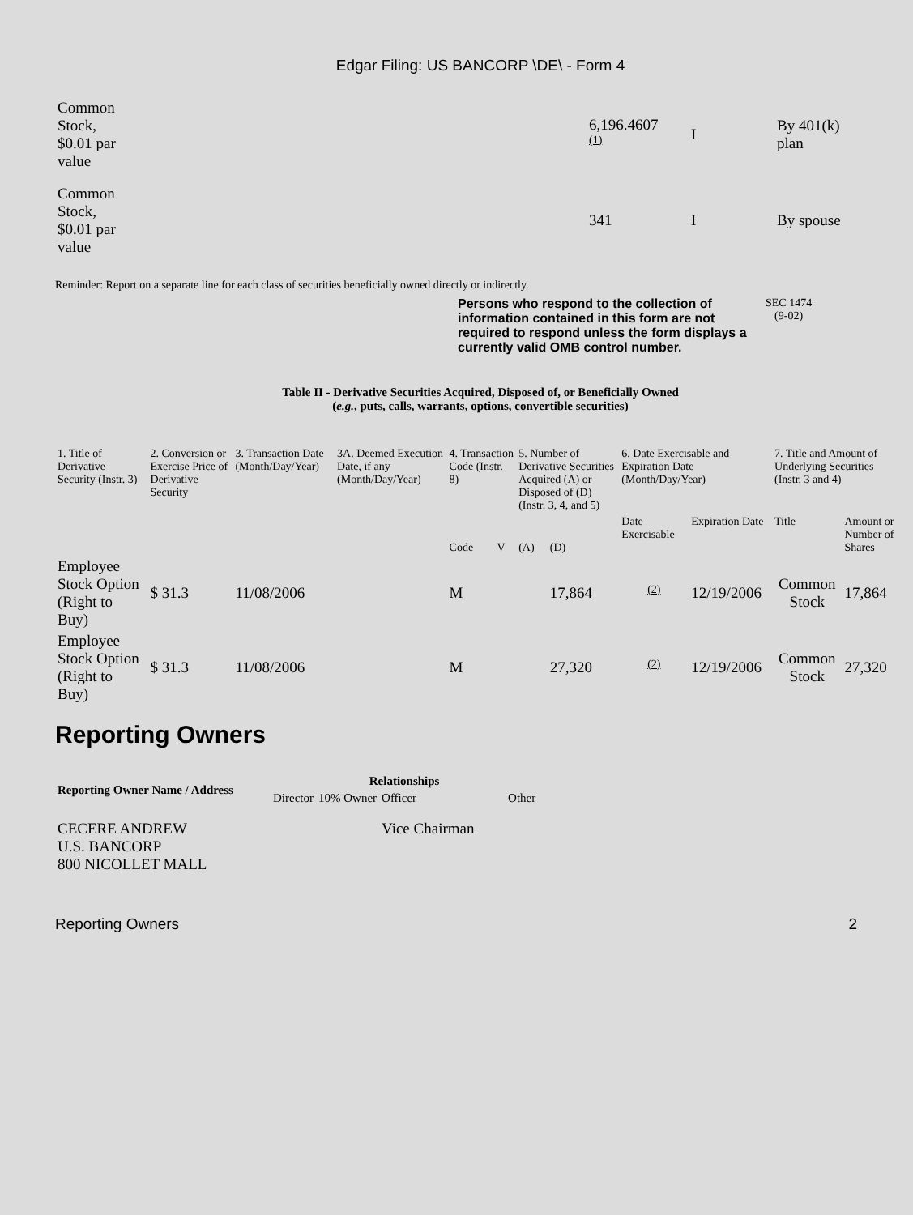Edgar Filing: US BANCORP \DE\ - Form 4
| Common Stock, $0.01 par value | 6,196.4607 <sup>(1)</sup> | I | By 401(k) plan |
| Common Stock, $0.01 par value | 341 | I | By spouse |
Reminder: Report on a separate line for each class of securities beneficially owned directly or indirectly.
Persons who respond to the collection of information contained in this form are not required to respond unless the form displays a currently valid OMB control number.
SEC 1474
(9-02)
Table II - Derivative Securities Acquired, Disposed of, or Beneficially Owned
(e.g., puts, calls, warrants, options, convertible securities)
| 1. Title of Derivative Security (Instr. 3) | 2. Conversion or Exercise Price of Derivative Security | 3. Transaction Date (Month/Day/Year) | 3A. Deemed Execution Date, if any (Month/Day/Year) | 4. Transaction Code (Instr. 8) | | 5. Number of Derivative Securities Acquired (A) or Disposed of (D) (Instr. 3, 4, and 5) | | 6. Date Exercisable and Expiration Date (Month/Day/Year) | | 7. Title and Amount of Underlying Securities (Instr. 3 and 4) | |
| | | | | Code | V | (A) | (D) | Date Exercisable | Expiration Date | Title | Amount or Number of Shares |
| Employee Stock Option (Right to Buy) | $ 31.3 | 11/08/2006 | | M | | | 17,864 | <sup>(2)</sup> | 12/19/2006 | Common Stock | 17,864 |
| Employee Stock Option (Right to Buy) | $ 31.3 | 11/08/2006 | | M | | | 27,320 | <sup>(2)</sup> | 12/19/2006 | Common Stock | 27,320 |
Reporting Owners
| Reporting Owner Name / Address | Relationships | | | |
| --- | --- | --- | --- | --- |
| | Director | 10% Owner | Officer | Other |
| CECERE ANDREW U.S. BANCORP 800 NICOLLET MALL | | | Vice Chairman | |
Reporting Owners 2